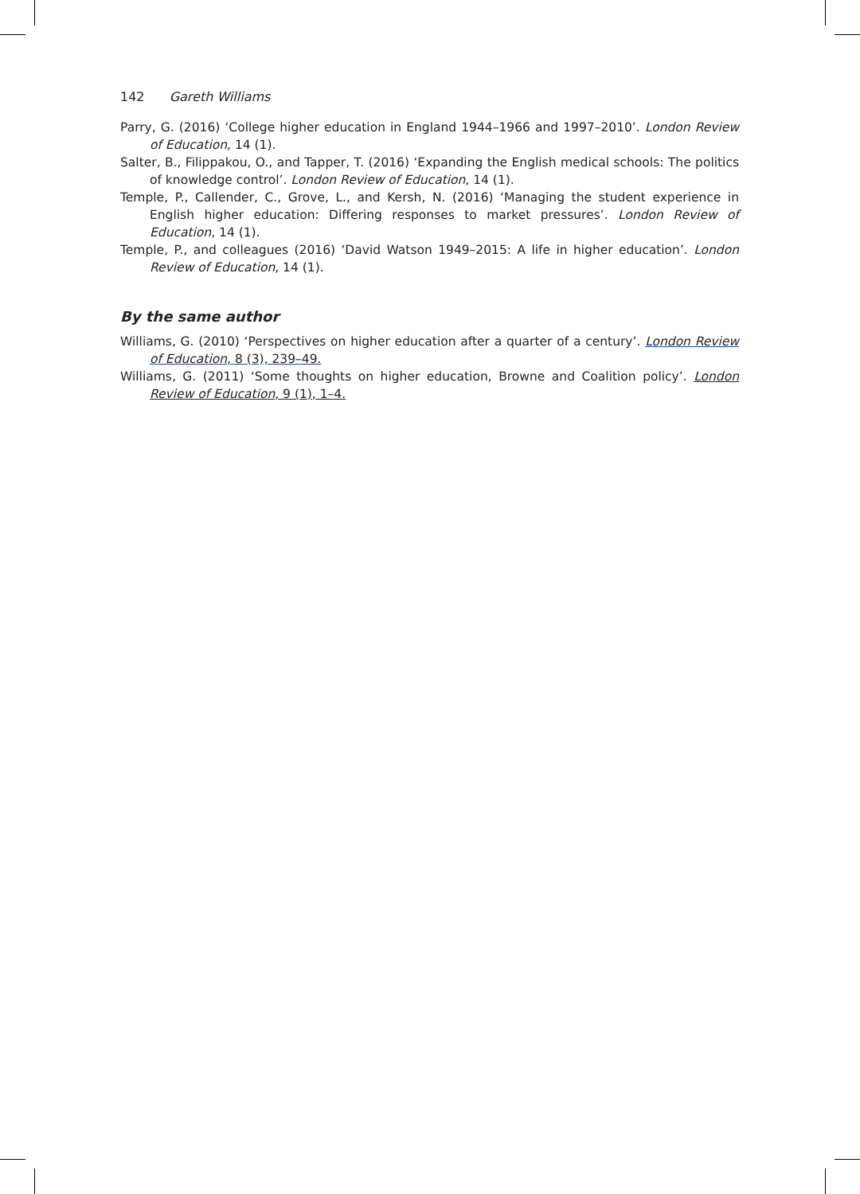142 Gareth Williams
Parry, G. (2016) ‘College higher education in England 1944–1966 and 1997–2010’. London Review of Education, 14 (1).
Salter, B., Filippakou, O., and Tapper, T. (2016) ‘Expanding the English medical schools: The politics of knowledge control’. London Review of Education, 14 (1).
Temple, P., Callender, C., Grove, L., and Kersh, N. (2016) ‘Managing the student experience in English higher education: Differing responses to market pressures’. London Review of Education, 14 (1).
Temple, P., and colleagues (2016) ‘David Watson 1949–2015: A life in higher education’. London Review of Education, 14 (1).
By the same author
Williams, G. (2010) ‘Perspectives on higher education after a quarter of a century’. London Review of Education, 8 (3), 239–49.
Williams, G. (2011) ‘Some thoughts on higher education, Browne and Coalition policy’. London Review of Education, 9 (1), 1–4.